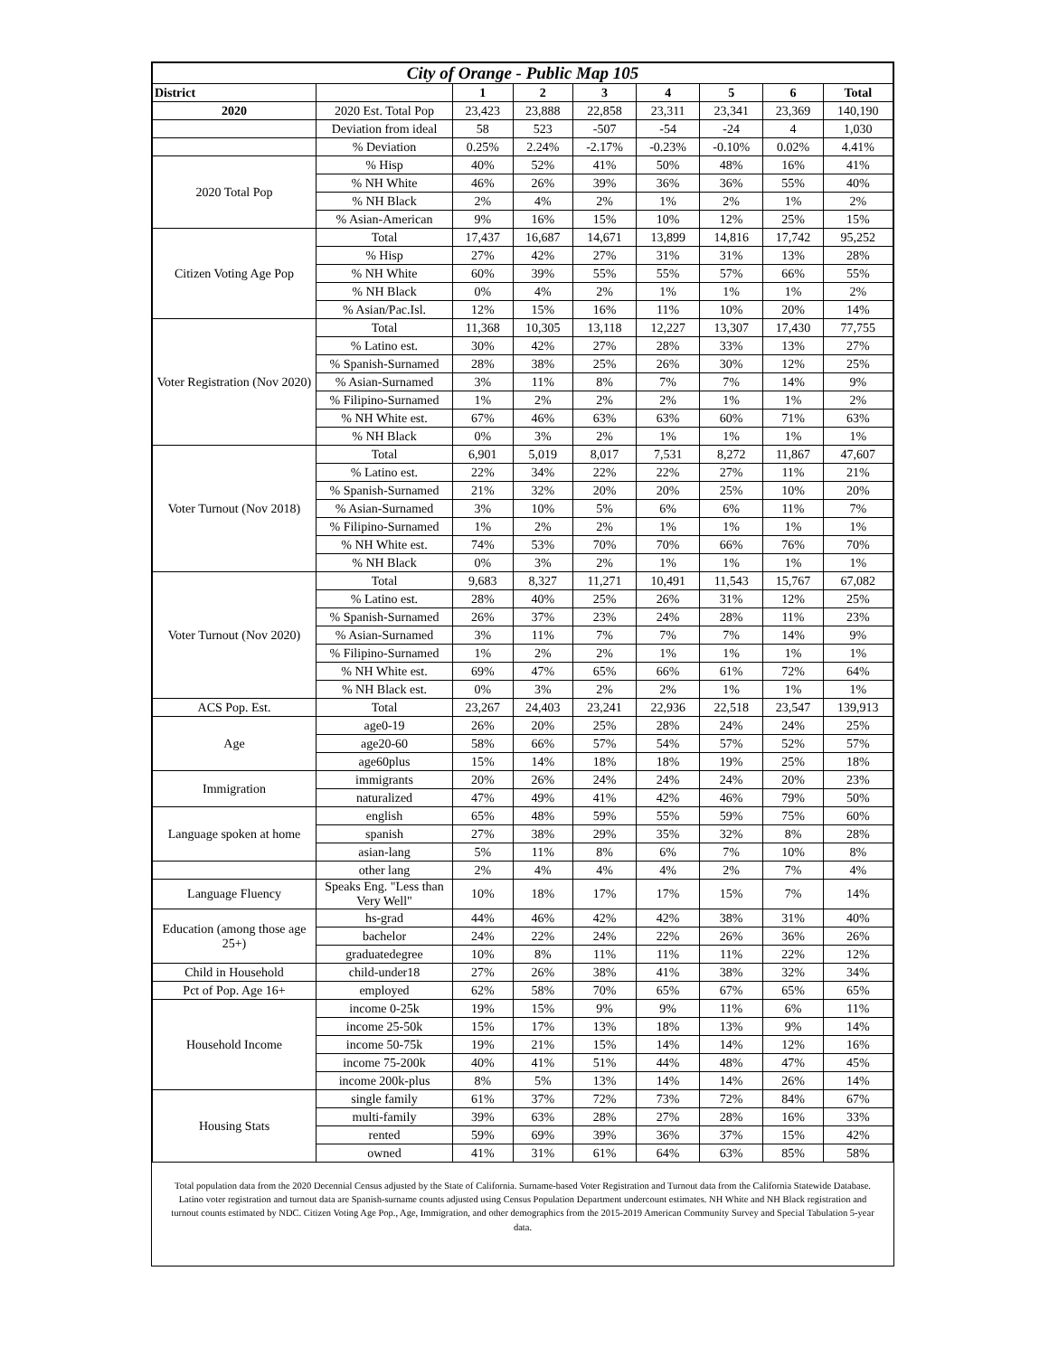| City of Orange - Public Map 105 | | | | | | | | |
| --- | --- | --- | --- | --- | --- | --- | --- | --- |
| District | | 1 | 2 | 3 | 4 | 5 | 6 | Total |
| 2020 | 2020 Est. Total Pop | 23,423 | 23,888 | 22,858 | 23,311 | 23,341 | 23,369 | 140,190 |
| | Deviation from ideal | 58 | 523 | -507 | -54 | -24 | 4 | 1,030 |
| | % Deviation | 0.25% | 2.24% | -2.17% | -0.23% | -0.10% | 0.02% | 4.41% |
| 2020 Total Pop | % Hisp | 40% | 52% | 41% | 50% | 48% | 16% | 41% |
| | % NH White | 46% | 26% | 39% | 36% | 36% | 55% | 40% |
| | % NH Black | 2% | 4% | 2% | 1% | 2% | 1% | 2% |
| | % Asian-American | 9% | 16% | 15% | 10% | 12% | 25% | 15% |
| Citizen Voting Age Pop | Total | 17,437 | 16,687 | 14,671 | 13,899 | 14,816 | 17,742 | 95,252 |
| | % Hisp | 27% | 42% | 27% | 31% | 31% | 13% | 28% |
| | % NH White | 60% | 39% | 55% | 55% | 57% | 66% | 55% |
| | % NH Black | 0% | 4% | 2% | 1% | 1% | 1% | 2% |
| | % Asian/Pac.Isl. | 12% | 15% | 16% | 11% | 10% | 20% | 14% |
| Voter Registration (Nov 2020) | Total | 11,368 | 10,305 | 13,118 | 12,227 | 13,307 | 17,430 | 77,755 |
| | % Latino est. | 30% | 42% | 27% | 28% | 33% | 13% | 27% |
| | % Spanish-Surnamed | 28% | 38% | 25% | 26% | 30% | 12% | 25% |
| | % Asian-Surnamed | 3% | 11% | 8% | 7% | 7% | 14% | 9% |
| | % Filipino-Surnamed | 1% | 2% | 2% | 2% | 1% | 1% | 2% |
| | % NH White est. | 67% | 46% | 63% | 63% | 60% | 71% | 63% |
| | % NH Black | 0% | 3% | 2% | 1% | 1% | 1% | 1% |
| Voter Turnout (Nov 2018) | Total | 6,901 | 5,019 | 8,017 | 7,531 | 8,272 | 11,867 | 47,607 |
| | % Latino est. | 22% | 34% | 22% | 22% | 27% | 11% | 21% |
| | % Spanish-Surnamed | 21% | 32% | 20% | 20% | 25% | 10% | 20% |
| | % Asian-Surnamed | 3% | 10% | 5% | 6% | 6% | 11% | 7% |
| | % Filipino-Surnamed | 1% | 2% | 2% | 1% | 1% | 1% | 1% |
| | % NH White est. | 74% | 53% | 70% | 70% | 66% | 76% | 70% |
| | % NH Black | 0% | 3% | 2% | 1% | 1% | 1% | 1% |
| Voter Turnout (Nov 2020) | Total | 9,683 | 8,327 | 11,271 | 10,491 | 11,543 | 15,767 | 67,082 |
| | % Latino est. | 28% | 40% | 25% | 26% | 31% | 12% | 25% |
| | % Spanish-Surnamed | 26% | 37% | 23% | 24% | 28% | 11% | 23% |
| | % Asian-Surnamed | 3% | 11% | 7% | 7% | 7% | 14% | 9% |
| | % Filipino-Surnamed | 1% | 2% | 2% | 1% | 1% | 1% | 1% |
| | % NH White est. | 69% | 47% | 65% | 66% | 61% | 72% | 64% |
| | % NH Black est. | 0% | 3% | 2% | 2% | 1% | 1% | 1% |
| ACS Pop. Est. | Total | 23,267 | 24,403 | 23,241 | 22,936 | 22,518 | 23,547 | 139,913 |
| Age | age0-19 | 26% | 20% | 25% | 28% | 24% | 24% | 25% |
| | age20-60 | 58% | 66% | 57% | 54% | 57% | 52% | 57% |
| | age60plus | 15% | 14% | 18% | 18% | 19% | 25% | 18% |
| Immigration | immigrants | 20% | 26% | 24% | 24% | 24% | 20% | 23% |
| | naturalized | 47% | 49% | 41% | 42% | 46% | 79% | 50% |
| Language spoken at home | english | 65% | 48% | 59% | 55% | 59% | 75% | 60% |
| | spanish | 27% | 38% | 29% | 35% | 32% | 8% | 28% |
| | asian-lang | 5% | 11% | 8% | 6% | 7% | 10% | 8% |
| | other lang | 2% | 4% | 4% | 4% | 2% | 7% | 4% |
| Language Fluency | Speaks Eng. "Less than Very Well" | 10% | 18% | 17% | 17% | 15% | 7% | 14% |
| Education (among those age 25+) | hs-grad | 44% | 46% | 42% | 42% | 38% | 31% | 40% |
| | bachelor | 24% | 22% | 24% | 22% | 26% | 36% | 26% |
| | graduatedegree | 10% | 8% | 11% | 11% | 11% | 22% | 12% |
| Child in Household | child-under18 | 27% | 26% | 38% | 41% | 38% | 32% | 34% |
| Pct of Pop. Age 16+ | employed | 62% | 58% | 70% | 65% | 67% | 65% | 65% |
| Household Income | income 0-25k | 19% | 15% | 9% | 9% | 11% | 6% | 11% |
| | income 25-50k | 15% | 17% | 13% | 18% | 13% | 9% | 14% |
| | income 50-75k | 19% | 21% | 15% | 14% | 14% | 12% | 16% |
| | income 75-200k | 40% | 41% | 51% | 44% | 48% | 47% | 45% |
| | income 200k-plus | 8% | 5% | 13% | 14% | 14% | 26% | 14% |
| Housing Stats | single family | 61% | 37% | 72% | 73% | 72% | 84% | 67% |
| | multi-family | 39% | 63% | 28% | 27% | 28% | 16% | 33% |
| | rented | 59% | 69% | 39% | 36% | 37% | 15% | 42% |
| | owned | 41% | 31% | 61% | 64% | 63% | 85% | 58% |
Total population data from the 2020 Decennial Census adjusted by the State of California. Surname-based Voter Registration and Turnout data from the California Statewide Database. Latino voter registration and turnout data are Spanish-surname counts adjusted using Census Population Department undercount estimates. NH White and NH Black registration and turnout counts estimated by NDC. Citizen Voting Age Pop., Age, Immigration, and other demographics from the 2015-2019 American Community Survey and Special Tabulation 5-year data.